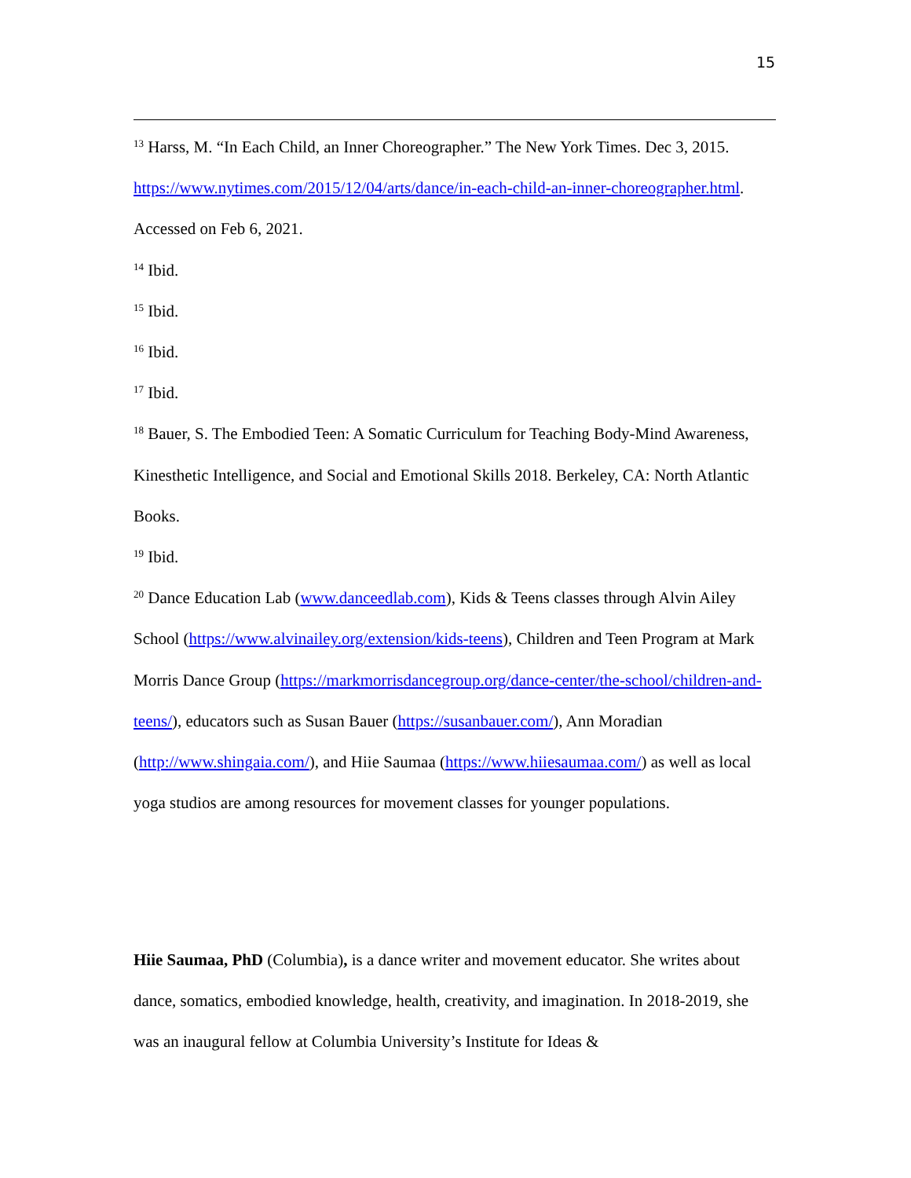15
<sup>13</sup> Harss, M. “In Each Child, an Inner Choreographer.” The New York Times. Dec 3, 2015. https://www.nytimes.com/2015/12/04/arts/dance/in-each-child-an-inner-choreographer.html. Accessed on Feb 6, 2021.
<sup>14</sup> Ibid.
<sup>15</sup> Ibid.
<sup>16</sup> Ibid.
<sup>17</sup> Ibid.
<sup>18</sup> Bauer, S. The Embodied Teen: A Somatic Curriculum for Teaching Body-Mind Awareness, Kinesthetic Intelligence, and Social and Emotional Skills 2018. Berkeley, CA: North Atlantic Books.
<sup>19</sup> Ibid.
<sup>20</sup> Dance Education Lab (www.danceedlab.com), Kids & Teens classes through Alvin Ailey School (https://www.alvinailey.org/extension/kids-teens), Children and Teen Program at Mark Morris Dance Group (https://markmorrisdancegroup.org/dance-center/the-school/children-and-teens/), educators such as Susan Bauer (https://susanbauer.com/), Ann Moradian (http://www.shingaia.com/), and Hiie Saumaa (https://www.hiiesaumaa.com/) as well as local yoga studios are among resources for movement classes for younger populations.
Hiie Saumaa, PhD (Columbia), is a dance writer and movement educator. She writes about dance, somatics, embodied knowledge, health, creativity, and imagination. In 2018-2019, she was an inaugural fellow at Columbia University’s Institute for Ideas &